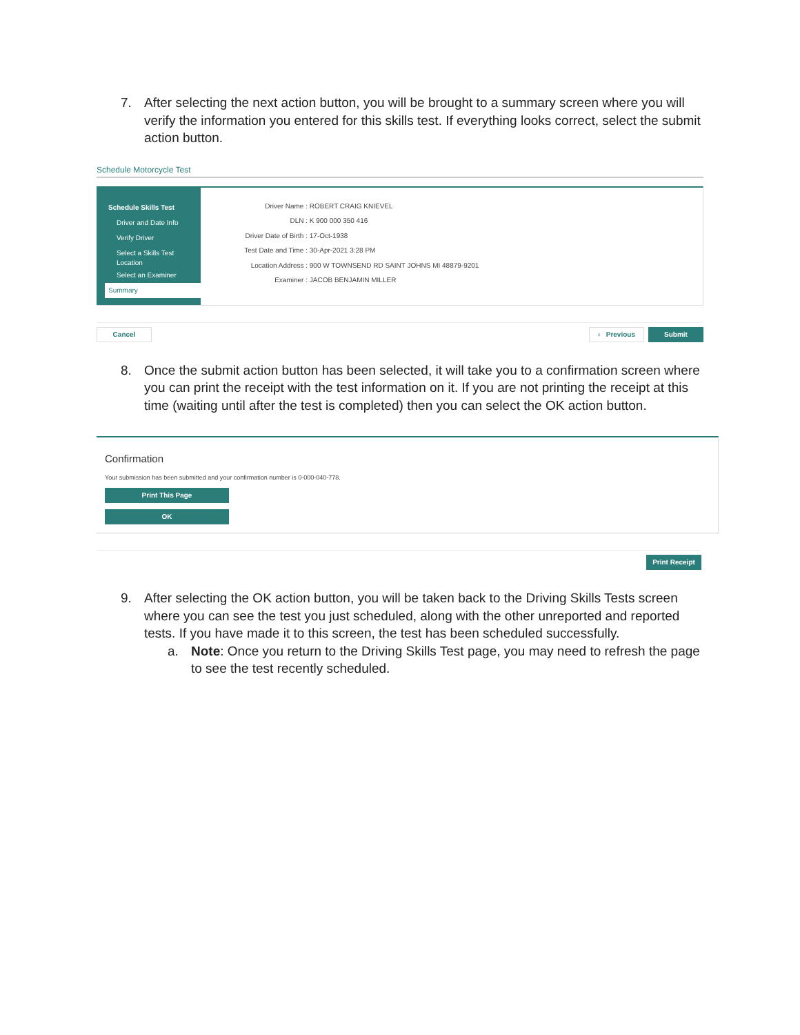7. After selecting the next action button, you will be brought to a summary screen where you will verify the information you entered for this skills test. If everything looks correct, select the submit action button.
Schedule Motorcycle Test
Schedule Skills Test
Driver and Date Info
Verify Driver
Select a Skills Test
Location
Select an Examiner
Summary
Driver Name : ROBERT CRAIG KNIEVEL
DLN : K 900 000 350 416
Driver Date of Birth : 17-Oct-1938
Test Date and Time : 30-Apr-2021 3:28 PM
Location Address : 900 W TOWNSEND RD SAINT JOHNS MI 48879-9201
Examiner : JACOB BENJAMIN MILLER
Cancel ‹ Previous
Submit
8. Once the submit action button has been selected, it will take you to a confirmation screen where you can print the receipt with the test information on it. If you are not printing the receipt at this time (waiting until after the test is completed) then you can select the OK action button.
Confirmation
Your submission has been submitted and your confirmation number is 0-000-040-778.
Print This Page
OK
Print Receipt
9. After selecting the OK action button, you will be taken back to the Driving Skills Tests screen where you can see the test you just scheduled, along with the other unreported and reported tests. If you have made it to this screen, the test has been scheduled successfully.
a. Note: Once you return to the Driving Skills Test page, you may need to refresh the page to see the test recently scheduled.